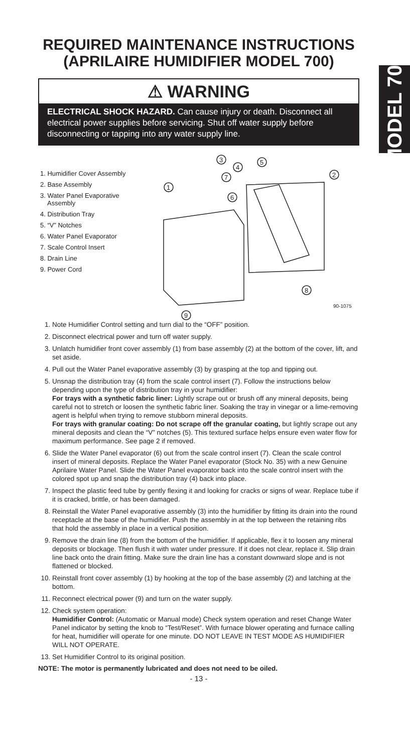MODEL 700
REQUIRED MAINTENANCE INSTRUCTIONS
(APRILAIRE HUMIDIFIER MODEL 700)
⚠ WARNING
ELECTRICAL SHOCK HAZARD. Can cause injury or death. Disconnect all electrical power supplies before servicing. Shut off water supply before disconnecting or tapping into any water supply line.
1. Humidifier Cover Assembly
2. Base Assembly
3. Water Panel Evaporative Assembly
4. Distribution Tray
5. “V” Notches
6. Water Panel Evaporator
7. Scale Control Insert
8. Drain Line
9. Power Cord
3
4
5
2
7
1
6
8
9
90-1075
1. Note Humidifier Control setting and turn dial to the “OFF” position.
2. Disconnect electrical power and turn off water supply.
3. Unlatch humidifier front cover assembly (1) from base assembly (2) at the bottom of the cover, lift, and set aside.
4. Pull out the Water Panel evaporative assembly (3) by grasping at the top and tipping out.
5. Unsnap the distribution tray (4) from the scale control insert (7). Follow the instructions below depending upon the type of distribution tray in your humidifier:
For trays with a synthetic fabric liner: Lightly scrape out or brush off any mineral deposits, being careful not to stretch or loosen the synthetic fabric liner. Soaking the tray in vinegar or a lime-removing agent is helpful when trying to remove stubborn mineral deposits.
For trays with granular coating: Do not scrape off the granular coating, but lightly scrape out any mineral deposits and clean the “V” notches (5). This textured surface helps ensure even water flow for maximum performance. See page 2 if removed.
6. Slide the Water Panel evaporator (6) out from the scale control insert (7). Clean the scale control insert of mineral deposits. Replace the Water Panel evaporator (Stock No. 35) with a new Genuine Aprilaire Water Panel. Slide the Water Panel evaporator back into the scale control insert with the colored spot up and snap the distribution tray (4) back into place.
7. Inspect the plastic feed tube by gently flexing it and looking for cracks or signs of wear. Replace tube if it is cracked, brittle, or has been damaged.
8. Reinstall the Water Panel evaporative assembly (3) into the humidifier by fitting its drain into the round receptacle at the base of the humidifier. Push the assembly in at the top between the retaining ribs that hold the assembly in place in a vertical position.
9. Remove the drain line (8) from the bottom of the humidifier. If applicable, flex it to loosen any mineral deposits or blockage. Then flush it with water under pressure. If it does not clear, replace it. Slip drain line back onto the drain fitting. Make sure the drain line has a constant downward slope and is not flattened or blocked.
10. Reinstall front cover assembly (1) by hooking at the top of the base assembly (2) and latching at the bottom.
11. Reconnect electrical power (9) and turn on the water supply.
12. Check system operation:
Humidifier Control: (Automatic or Manual mode) Check system operation and reset Change Water Panel indicator by setting the knob to “Test/Reset”. With furnace blower operating and furnace calling for heat, humidifier will operate for one minute. DO NOT LEAVE IN TEST MODE AS HUMIDIFIER WILL NOT OPERATE.
13. Set Humidifier Control to its original position.
NOTE: The motor is permanently lubricated and does not need to be oiled.
- 13 -